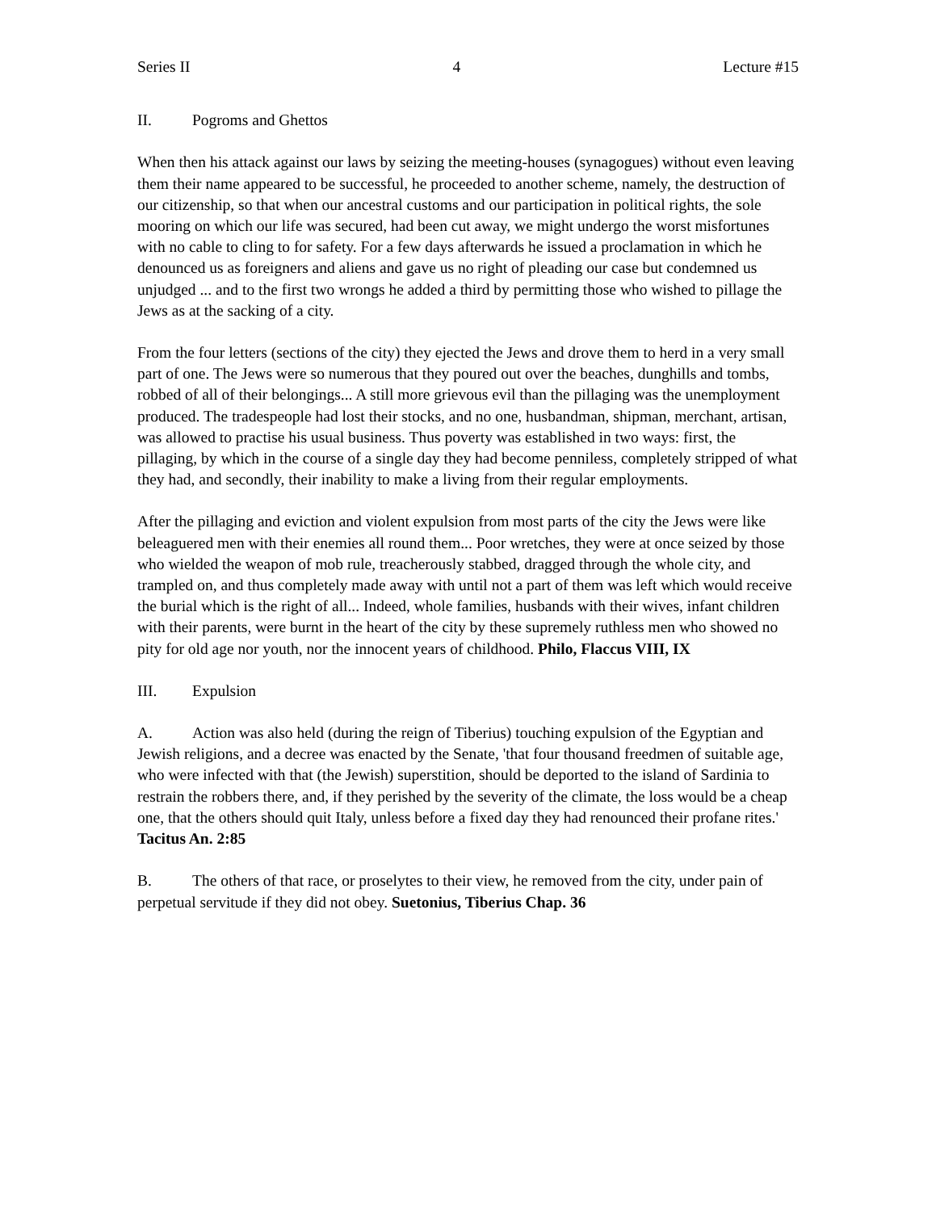Series II 4 Lecture #15
II. Pogroms and Ghettos
When then his attack against our laws by seizing the meeting-houses (synagogues) without even leaving them their name appeared to be successful, he proceeded to another scheme, namely, the destruction of our citizenship, so that when our ancestral customs and our participation in political rights, the sole mooring on which our life was secured, had been cut away, we might undergo the worst misfortunes with no cable to cling to for safety. For a few days afterwards he issued a proclamation in which he denounced us as foreigners and aliens and gave us no right of pleading our case but condemned us unjudged ... and to the first two wrongs he added a third by permitting those who wished to pillage the Jews as at the sacking of a city.
From the four letters (sections of the city) they ejected the Jews and drove them to herd in a very small part of one. The Jews were so numerous that they poured out over the beaches, dunghills and tombs, robbed of all of their belongings... A still more grievous evil than the pillaging was the unemployment produced. The tradespeople had lost their stocks, and no one, husbandman, shipman, merchant, artisan, was allowed to practise his usual business. Thus poverty was established in two ways: first, the pillaging, by which in the course of a single day they had become penniless, completely stripped of what they had, and secondly, their inability to make a living from their regular employments.
After the pillaging and eviction and violent expulsion from most parts of the city the Jews were like beleaguered men with their enemies all round them... Poor wretches, they were at once seized by those who wielded the weapon of mob rule, treacherously stabbed, dragged through the whole city, and trampled on, and thus completely made away with until not a part of them was left which would receive the burial which is the right of all... Indeed, whole families, husbands with their wives, infant children with their parents, were burnt in the heart of the city by these supremely ruthless men who showed no pity for old age nor youth, nor the innocent years of childhood. Philo, Flaccus VIII, IX
III. Expulsion
A. Action was also held (during the reign of Tiberius) touching expulsion of the Egyptian and Jewish religions, and a decree was enacted by the Senate, 'that four thousand freedmen of suitable age, who were infected with that (the Jewish) superstition, should be deported to the island of Sardinia to restrain the robbers there, and, if they perished by the severity of the climate, the loss would be a cheap one, that the others should quit Italy, unless before a fixed day they had renounced their profane rites.' Tacitus An. 2:85
B. The others of that race, or proselytes to their view, he removed from the city, under pain of perpetual servitude if they did not obey. Suetonius, Tiberius Chap. 36